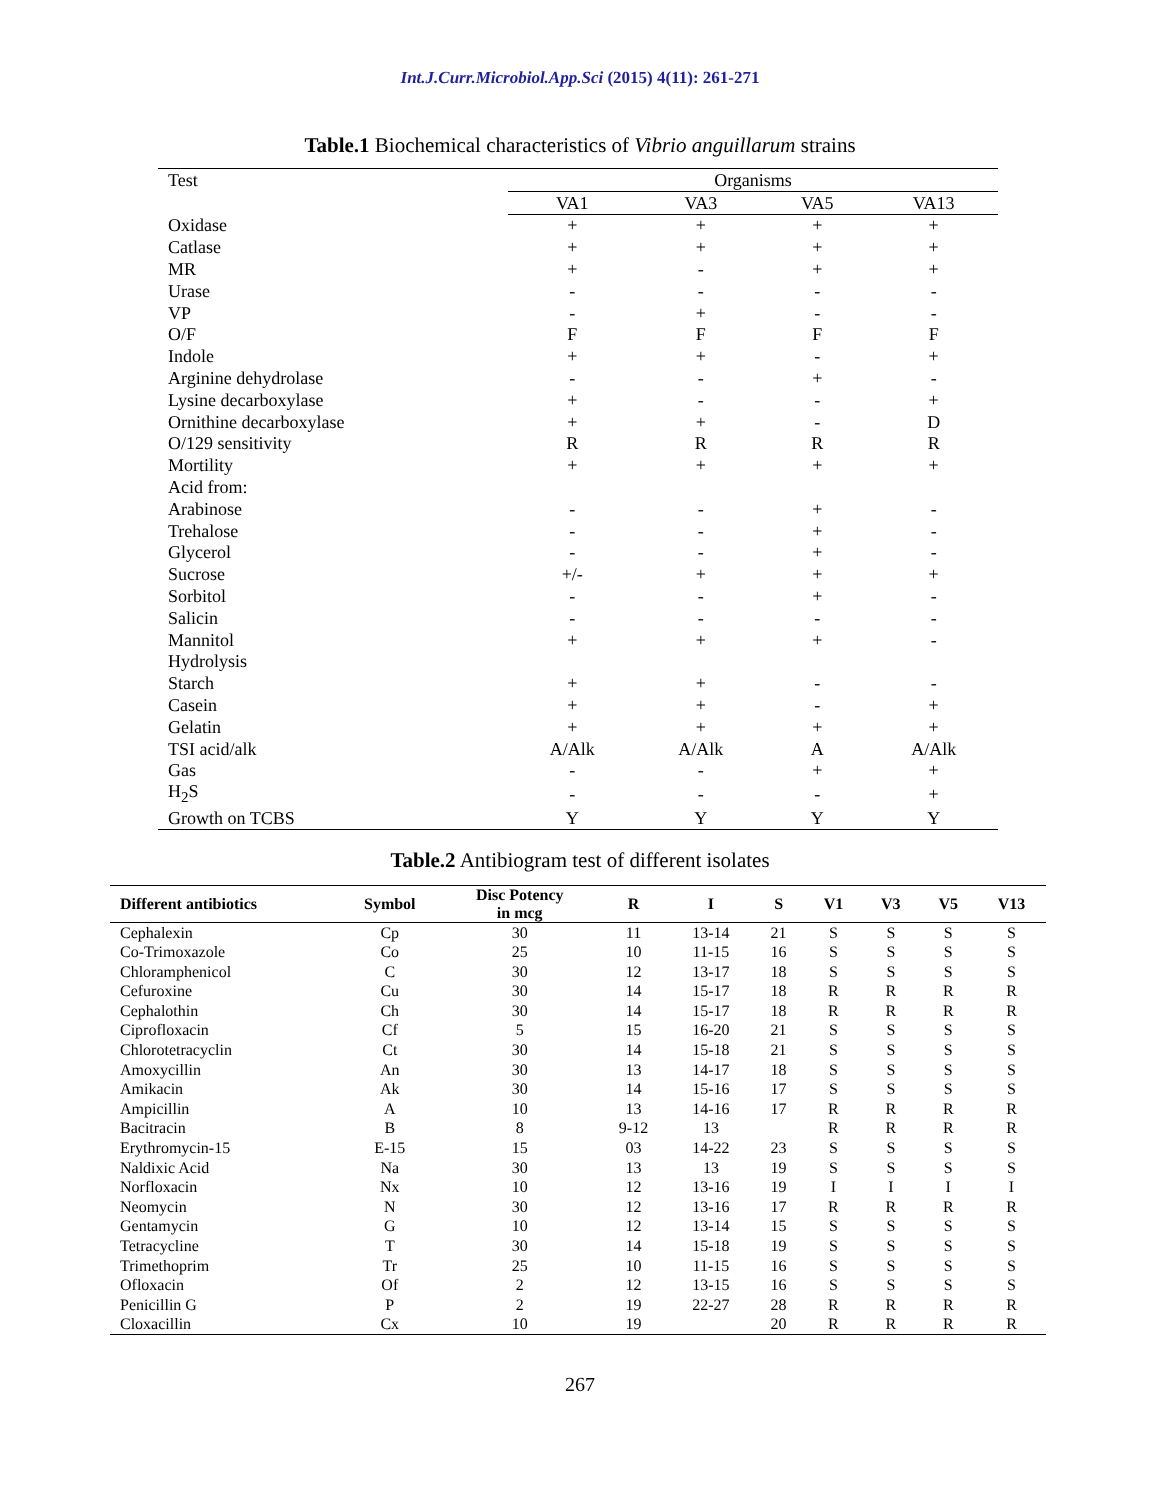Int.J.Curr.Microbiol.App.Sci (2015) 4(11): 261-271
Table.1 Biochemical characteristics of Vibrio anguillarum strains
| Test | Organisms | | | |
| | VA1 | VA3 | VA5 | VA13 |
| Oxidase | + | + | + | + |
| Catlase | + | + | + | + |
| MR | + | - | + | + |
| Urase | - | - | - | - |
| VP | - | + | - | - |
| O/F | F | F | F | F |
| Indole | + | + | - | + |
| Arginine dehydrolase | - | - | + | - |
| Lysine decarboxylase | + | - | - | + |
| Ornithine decarboxylase | + | + | - | D |
| O/129 sensitivity | R | R | R | R |
| Mortility | + | + | + | + |
| Acid from: | | | | |
| Arabinose | - | - | + | - |
| Trehalose | - | - | + | - |
| Glycerol | - | - | + | - |
| Sucrose | +/- | + | + | + |
| Sorbitol | - | - | + | - |
| Salicin | - | - | - | - |
| Mannitol | + | + | + | - |
| Hydrolysis | | | | |
| Starch | + | + | - | - |
| Casein | + | + | - | + |
| Gelatin | + | + | + | + |
| TSI acid/alk | A/Alk | A/Alk | A | A/Alk |
| Gas | - | - | + | + |
| H<sub>2</sub>S | - | - | - | + |
| Growth on TCBS | Y | Y | Y | Y |
Table.2 Antibiogram test of different isolates
| Different antibiotics | Symbol | Disc Potency in mcg | R | I | S | V1 | V3 | V5 | V13 |
| --- | --- | --- | --- | --- | --- | --- | --- | --- | --- |
| Cephalexin | Cp | 30 | 11 | 13-14 | 21 | S | S | S | S |
| Co-Trimoxazole | Co | 25 | 10 | 11-15 | 16 | S | S | S | S |
| Chloramphenicol | C | 30 | 12 | 13-17 | 18 | S | S | S | S |
| Cefuroxine | Cu | 30 | 14 | 15-17 | 18 | R | R | R | R |
| Cephalothin | Ch | 30 | 14 | 15-17 | 18 | R | R | R | R |
| Ciprofloxacin | Cf | 5 | 15 | 16-20 | 21 | S | S | S | S |
| Chlorotetracyclin | Ct | 30 | 14 | 15-18 | 21 | S | S | S | S |
| Amoxycillin | An | 30 | 13 | 14-17 | 18 | S | S | S | S |
| Amikacin | Ak | 30 | 14 | 15-16 | 17 | S | S | S | S |
| Ampicillin | A | 10 | 13 | 14-16 | 17 | R | R | R | R |
| Bacitracin | B | 8 | 9-12 | 13 | | R | R | R | R |
| Erythromycin-15 | E-15 | 15 | 03 | 14-22 | 23 | S | S | S | S |
| Naldixic Acid | Na | 30 | 13 | 13 | 19 | S | S | S | S |
| Norfloxacin | Nx | 10 | 12 | 13-16 | 19 | I | I | I | I |
| Neomycin | N | 30 | 12 | 13-16 | 17 | R | R | R | R |
| Gentamycin | G | 10 | 12 | 13-14 | 15 | S | S | S | S |
| Tetracycline | T | 30 | 14 | 15-18 | 19 | S | S | S | S |
| Trimethoprim | Tr | 25 | 10 | 11-15 | 16 | S | S | S | S |
| Ofloxacin | Of | 2 | 12 | 13-15 | 16 | S | S | S | S |
| Penicillin G | P | 2 | 19 | 22-27 | 28 | R | R | R | R |
| Cloxacillin | Cx | 10 | 19 | | 20 | R | R | R | R |
267